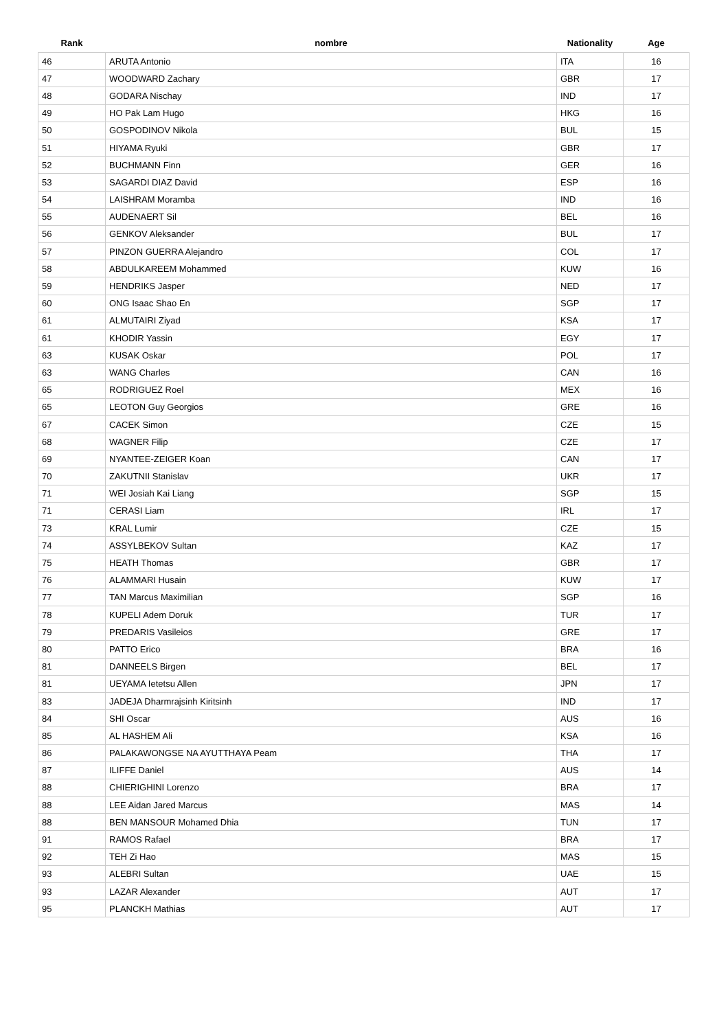| Rank | nombre | Nationality | Age |
| --- | --- | --- | --- |
| 46 | ARUTA Antonio | ITA | 16 |
| 47 | WOODWARD Zachary | GBR | 17 |
| 48 | GODARA Nischay | IND | 17 |
| 49 | HO Pak Lam Hugo | HKG | 16 |
| 50 | GOSPODINOV Nikola | BUL | 15 |
| 51 | HIYAMA Ryuki | GBR | 17 |
| 52 | BUCHMANN Finn | GER | 16 |
| 53 | SAGARDI DIAZ David | ESP | 16 |
| 54 | LAISHRAM Moramba | IND | 16 |
| 55 | AUDENAERT Sil | BEL | 16 |
| 56 | GENKOV Aleksander | BUL | 17 |
| 57 | PINZON GUERRA Alejandro | COL | 17 |
| 58 | ABDULKAREEM Mohammed | KUW | 16 |
| 59 | HENDRIKS Jasper | NED | 17 |
| 60 | ONG Isaac Shao En | SGP | 17 |
| 61 | ALMUTAIRI Ziyad | KSA | 17 |
| 61 | KHODIR Yassin | EGY | 17 |
| 63 | KUSAK Oskar | POL | 17 |
| 63 | WANG Charles | CAN | 16 |
| 65 | RODRIGUEZ Roel | MEX | 16 |
| 65 | LEOTON Guy Georgios | GRE | 16 |
| 67 | CACEK Simon | CZE | 15 |
| 68 | WAGNER Filip | CZE | 17 |
| 69 | NYANTEE-ZEIGER Koan | CAN | 17 |
| 70 | ZAKUTNII Stanislav | UKR | 17 |
| 71 | WEI Josiah Kai Liang | SGP | 15 |
| 71 | CERASI Liam | IRL | 17 |
| 73 | KRAL Lumir | CZE | 15 |
| 74 | ASSYLBEKOV Sultan | KAZ | 17 |
| 75 | HEATH Thomas | GBR | 17 |
| 76 | ALAMMARI Husain | KUW | 17 |
| 77 | TAN Marcus Maximilian | SGP | 16 |
| 78 | KUPELI Adem Doruk | TUR | 17 |
| 79 | PREDARIS Vasileios | GRE | 17 |
| 80 | PATTO Erico | BRA | 16 |
| 81 | DANNEELS Birgen | BEL | 17 |
| 81 | UEYAMA Ietetsu Allen | JPN | 17 |
| 83 | JADEJA Dharmrajsinh Kiritsinh | IND | 17 |
| 84 | SHI Oscar | AUS | 16 |
| 85 | AL HASHEM Ali | KSA | 16 |
| 86 | PALAKAWONGSE NA AYUTTHAYA Peam | THA | 17 |
| 87 | ILIFFE Daniel | AUS | 14 |
| 88 | CHIERIGHINI Lorenzo | BRA | 17 |
| 88 | LEE Aidan Jared Marcus | MAS | 14 |
| 88 | BEN MANSOUR Mohamed Dhia | TUN | 17 |
| 91 | RAMOS Rafael | BRA | 17 |
| 92 | TEH Zi Hao | MAS | 15 |
| 93 | ALEBRI Sultan | UAE | 15 |
| 93 | LAZAR Alexander | AUT | 17 |
| 95 | PLANCKH Mathias | AUT | 17 |